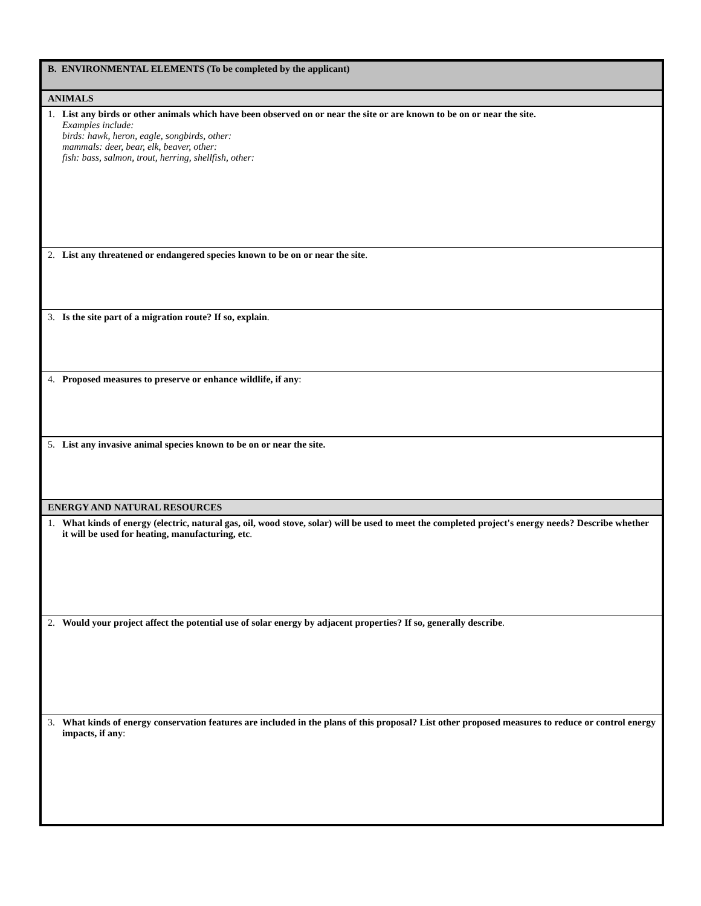| B. ENVIRONMENTAL ELEMENTS (To be completed by the applicant) |
| ANIMALS |
| 1. List any birds or other animals which have been observed on or near the site or are known to be on or near the site. Examples include: birds: hawk, heron, eagle, songbirds, other: mammals: deer, bear, elk, beaver, other: fish: bass, salmon, trout, herring, shellfish, other: |
| 2. List any threatened or endangered species known to be on or near the site . |
| 3. Is the site part of a migration route? If so, explain . |
| 4. Proposed measures to preserve or enhance wildlife, if any : |
| 5. List any invasive animal species known to be on or near the site. |
| ENERGY AND NATURAL RESOURCES |
| 1. What kinds of energy (electric, natural gas, oil, wood stove, solar) will be used to meet the completed project's energy needs? Describe whether it will be used for heating, manufacturing, etc . |
| 2. Would your project affect the potential use of solar energy by adjacent properties? If so, generally describe . |
| 3. What kinds of energy conservation features are included in the plans of this proposal? List other proposed measures to reduce or control energy impacts, if any : |